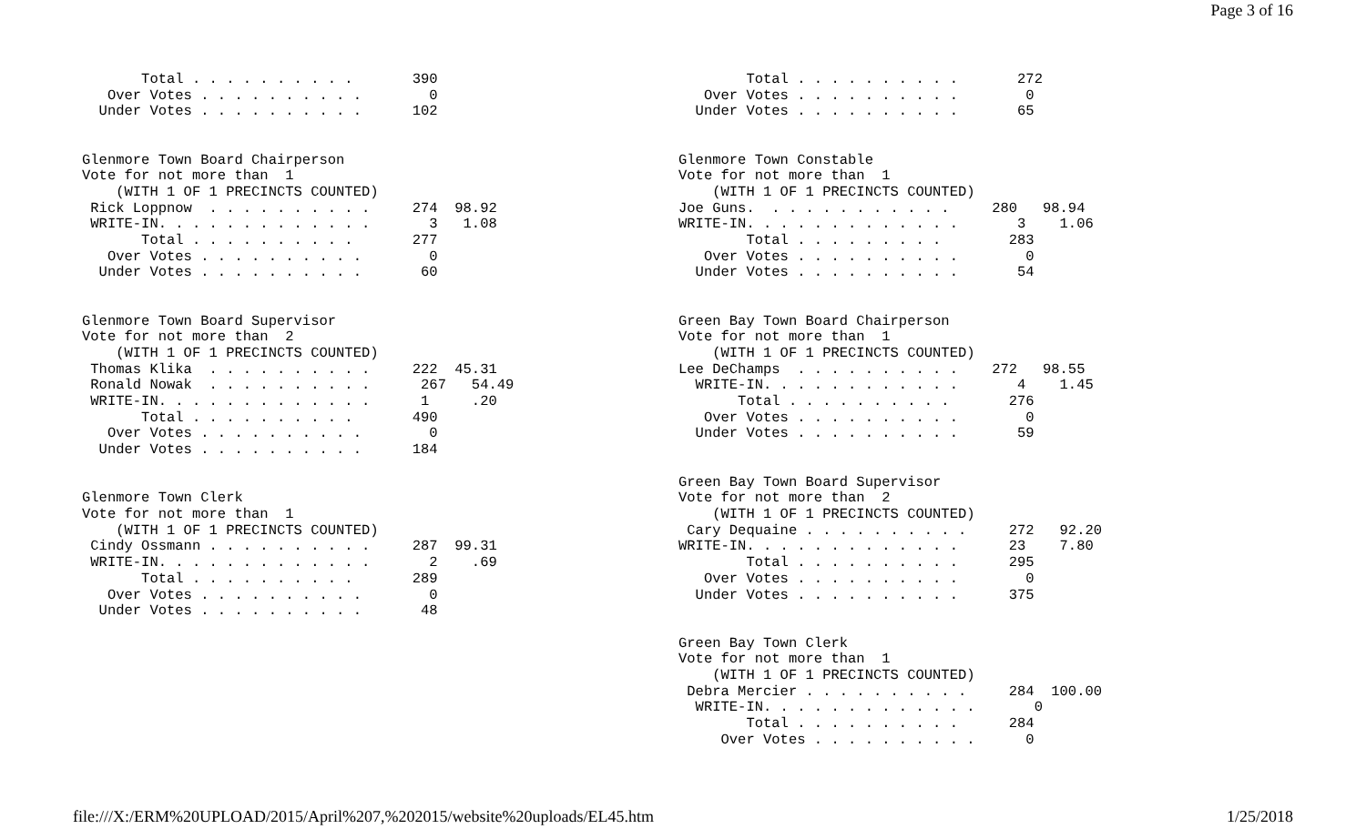Page 3 of 16
       Total . . . . . . . . . .       390
   Over Votes . . . . . . . . . .        0
  Under Votes . . . . . . . . . .      102


Glenmore Town Board Chairperson
Vote for not more than  1
    (WITH 1 OF 1 PRECINCTS COUNTED)
 Rick Loppnow  . . . . . . . . . .     274  98.92
 WRITE-IN. . . . . . . . . . . . .       3   1.08
       Total . . . . . . . . . .       277
   Over Votes . . . . . . . . . .        0
  Under Votes . . . . . . . . . .       60


Glenmore Town Board Supervisor
Vote for not more than  2
    (WITH 1 OF 1 PRECINCTS COUNTED)
 Thomas Klika  . . . . . . . . . .     222  45.31
 Ronald Nowak  . . . . . . . . . .      267   54.49
 WRITE-IN. . . . . . . . . . . . .      1     .20
       Total . . . . . . . . . .       490
   Over Votes . . . . . . . . . .        0
  Under Votes . . . . . . . . . .      184


Glenmore Town Clerk
Vote for not more than  1
    (WITH 1 OF 1 PRECINCTS COUNTED)
 Cindy Ossmann . . . . . . . . . .     287  99.31
 WRITE-IN. . . . . . . . . . . . .       2    .69
       Total . . . . . . . . . .       289
   Over Votes . . . . . . . . . .        0
  Under Votes . . . . . . . . . .       48
        Total . . . . . . . . . .       272
   Over Votes . . . . . . . . . .        0
  Under Votes . . . . . . . . . .       65


Glenmore Town Constable
Vote for not more than  1
    (WITH 1 OF 1 PRECINCTS COUNTED)
Joe Guns.  . . . . . . . . . . .     280   98.94
WRITE-IN. . . . . . . . . . . . .       3    1.06
        Total . . . . . . . . .        283
   Over Votes . . . . . . . . . .        0
  Under Votes . . . . . . . . . .       54


Green Bay Town Board Chairperson
Vote for not more than  1
    (WITH 1 OF 1 PRECINCTS COUNTED)
Lee DeChamps  . . . . . . . . . .    272   98.55
  WRITE-IN. . . . . . . . . . . .       4    1.45
       Total . . . . . . . . . .       276
   Over Votes . . . . . . . . . .        0
  Under Votes . . . . . . . . . .       59


Green Bay Town Board Supervisor
Vote for not more than  2
    (WITH 1 OF 1 PRECINCTS COUNTED)
 Cary Dequaine . . . . . . . . . .     272   92.20
WRITE-IN. . . . . . . . . . . . .      23    7.80
        Total . . . . . . . . . .      295
   Over Votes . . . . . . . . . .        0
  Under Votes . . . . . . . . . .      375


Green Bay Town Clerk
Vote for not more than  1
    (WITH 1 OF 1 PRECINCTS COUNTED)
 Debra Mercier . . . . . . . . . .     284  100.00
  WRITE-IN. . . . . . . . . . . . .       0
        Total . . . . . . . . . .      284
     Over Votes . . . . . . . . . .      0
file:///X:/ERM%20UPLOAD/2015/April%207,%202015/website%20uploads/EL45.htm 1/25/2018